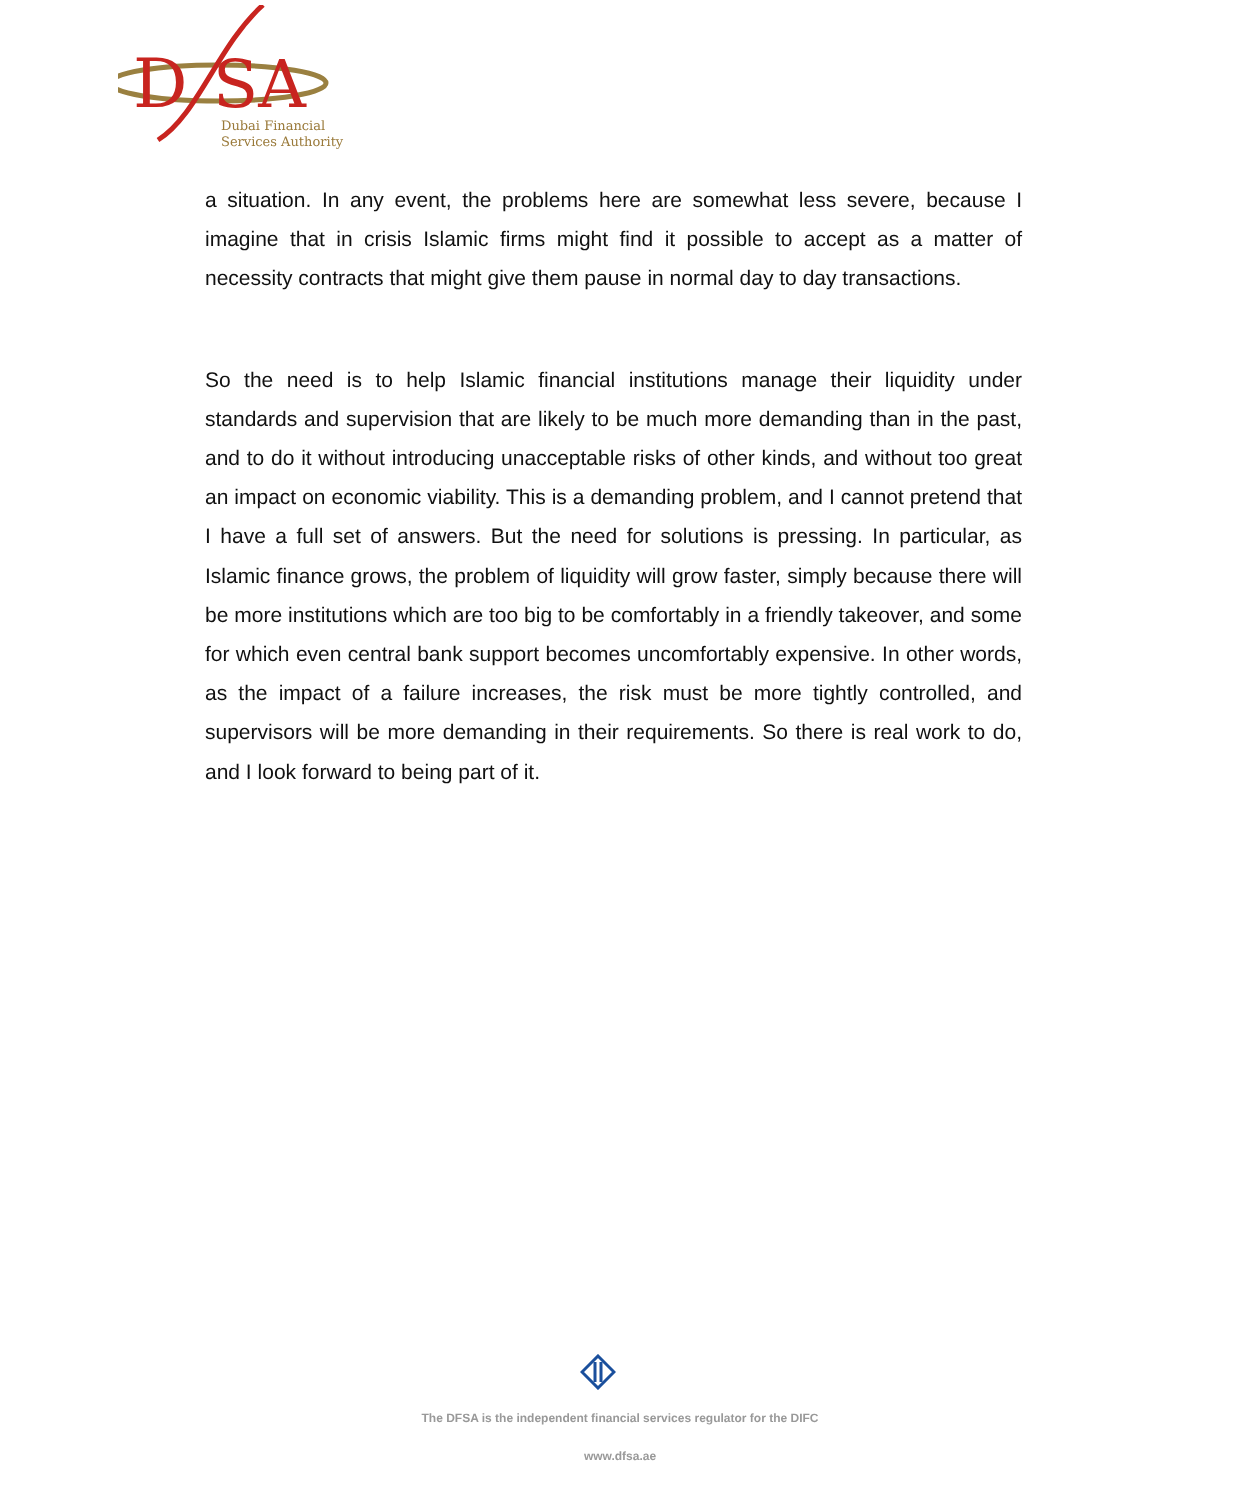D
SA
Dubai Financial
Services Authority
a situation. In any event, the problems here are somewhat less severe, because I imagine that in crisis Islamic firms might find it possible to accept as a matter of necessity contracts that might give them pause in normal day to day transactions.
So the need is to help Islamic financial institutions manage their liquidity under standards and supervision that are likely to be much more demanding than in the past, and to do it without introducing unacceptable risks of other kinds, and without too great an impact on economic viability. This is a demanding problem, and I cannot pretend that I have a full set of answers. But the need for solutions is pressing. In particular, as Islamic finance grows, the problem of liquidity will grow faster, simply because there will be more institutions which are too big to be comfortably in a friendly takeover, and some for which even central bank support becomes uncomfortably expensive. In other words, as the impact of a failure increases, the risk must be more tightly controlled, and supervisors will be more demanding in their requirements. So there is real work to do, and I look forward to being part of it.
The DFSA is the independent financial services regulator for the DIFC
www.dfsa.ae